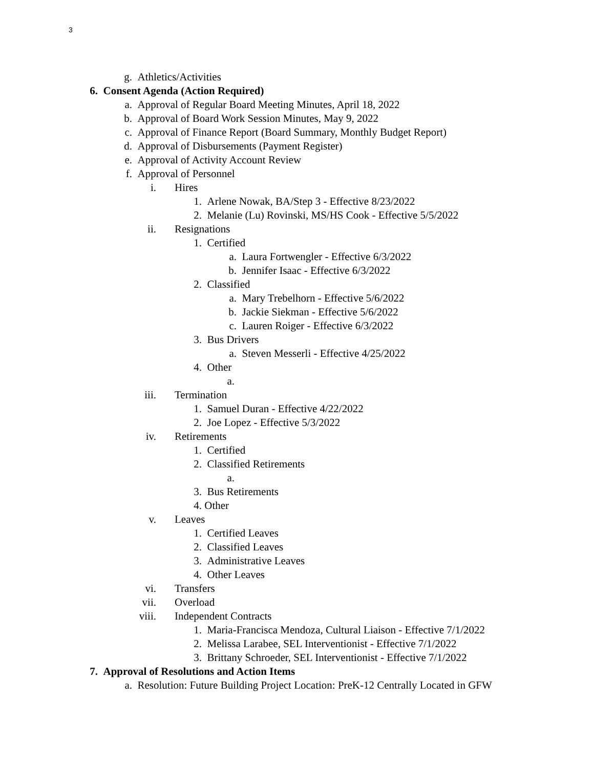3
g. Athletics/Activities
6. Consent Agenda (Action Required)
a. Approval of Regular Board Meeting Minutes, April 18, 2022
b. Approval of Board Work Session Minutes, May 9, 2022
c. Approval of Finance Report (Board Summary, Monthly Budget Report)
d. Approval of Disbursements (Payment Register)
e. Approval of Activity Account Review
f. Approval of Personnel
i. Hires
1. Arlene Nowak, BA/Step 3 - Effective 8/23/2022
2. Melanie (Lu) Rovinski, MS/HS Cook - Effective 5/5/2022
ii. Resignations
1. Certified
a. Laura Fortwengler - Effective 6/3/2022
b. Jennifer Isaac - Effective 6/3/2022
2. Classified
a. Mary Trebelhorn - Effective 5/6/2022
b. Jackie Siekman - Effective 5/6/2022
c. Lauren Roiger - Effective 6/3/2022
3. Bus Drivers
a. Steven Messerli - Effective 4/25/2022
4. Other
a.
iii. Termination
1. Samuel Duran - Effective 4/22/2022
2. Joe Lopez - Effective 5/3/2022
iv. Retirements
1. Certified
2. Classified Retirements
a.
3. Bus Retirements
4. Other
v. Leaves
1. Certified Leaves
2. Classified Leaves
3. Administrative Leaves
4. Other Leaves
vi. Transfers
vii. Overload
viii. Independent Contracts
1. Maria-Francisca Mendoza, Cultural Liaison - Effective 7/1/2022
2. Melissa Larabee, SEL Interventionist - Effective 7/1/2022
3. Brittany Schroeder, SEL Interventionist - Effective 7/1/2022
7. Approval of Resolutions and Action Items
a. Resolution: Future Building Project Location: PreK-12 Centrally Located in GFW